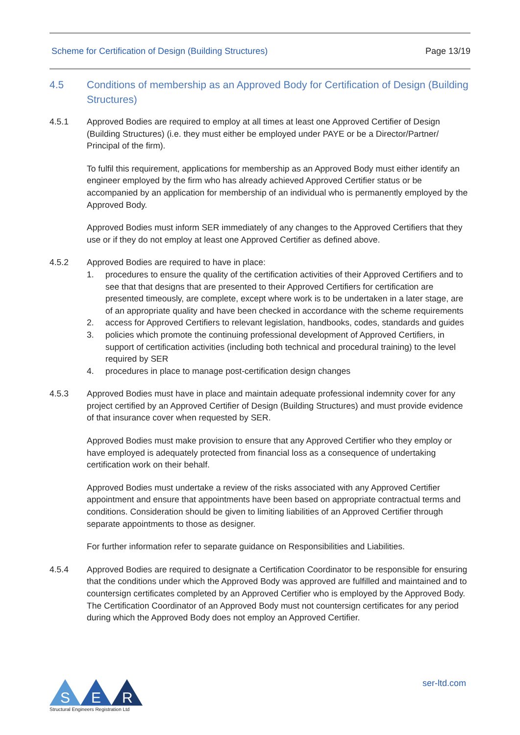Scheme for Certification of Design (Building Structures) Page 13/19
4.5 Conditions of membership as an Approved Body for Certification of Design (Building Structures)
4.5.1 Approved Bodies are required to employ at all times at least one Approved Certifier of Design (Building Structures) (i.e. they must either be employed under PAYE or be a Director/Partner/ Principal of the firm).
To fulfil this requirement, applications for membership as an Approved Body must either identify an engineer employed by the firm who has already achieved Approved Certifier status or be accompanied by an application for membership of an individual who is permanently employed by the Approved Body.
Approved Bodies must inform SER immediately of any changes to the Approved Certifiers that they use or if they do not employ at least one Approved Certifier as defined above.
4.5.2 Approved Bodies are required to have in place:
1. procedures to ensure the quality of the certification activities of their Approved Certifiers and to see that that designs that are presented to their Approved Certifiers for certification are presented timeously, are complete, except where work is to be undertaken in a later stage, are of an appropriate quality and have been checked in accordance with the scheme requirements
2. access for Approved Certifiers to relevant legislation, handbooks, codes, standards and guides
3. policies which promote the continuing professional development of Approved Certifiers, in support of certification activities (including both technical and procedural training) to the level required by SER
4. procedures in place to manage post-certification design changes
4.5.3 Approved Bodies must have in place and maintain adequate professional indemnity cover for any project certified by an Approved Certifier of Design (Building Structures) and must provide evidence of that insurance cover when requested by SER.
Approved Bodies must make provision to ensure that any Approved Certifier who they employ or have employed is adequately protected from financial loss as a consequence of undertaking certification work on their behalf.
Approved Bodies must undertake a review of the risks associated with any Approved Certifier appointment and ensure that appointments have been based on appropriate contractual terms and conditions. Consideration should be given to limiting liabilities of an Approved Certifier through separate appointments to those as designer.
For further information refer to separate guidance on Responsibilities and Liabilities.
4.5.4 Approved Bodies are required to designate a Certification Coordinator to be responsible for ensuring that the conditions under which the Approved Body was approved are fulfilled and maintained and to countersign certificates completed by an Approved Certifier who is employed by the Approved Body. The Certification Coordinator of an Approved Body must not countersign certificates for any period during which the Approved Body does not employ an Approved Certifier.
S
E
R
Structural Engineers Registration Ltd
ser-ltd.com